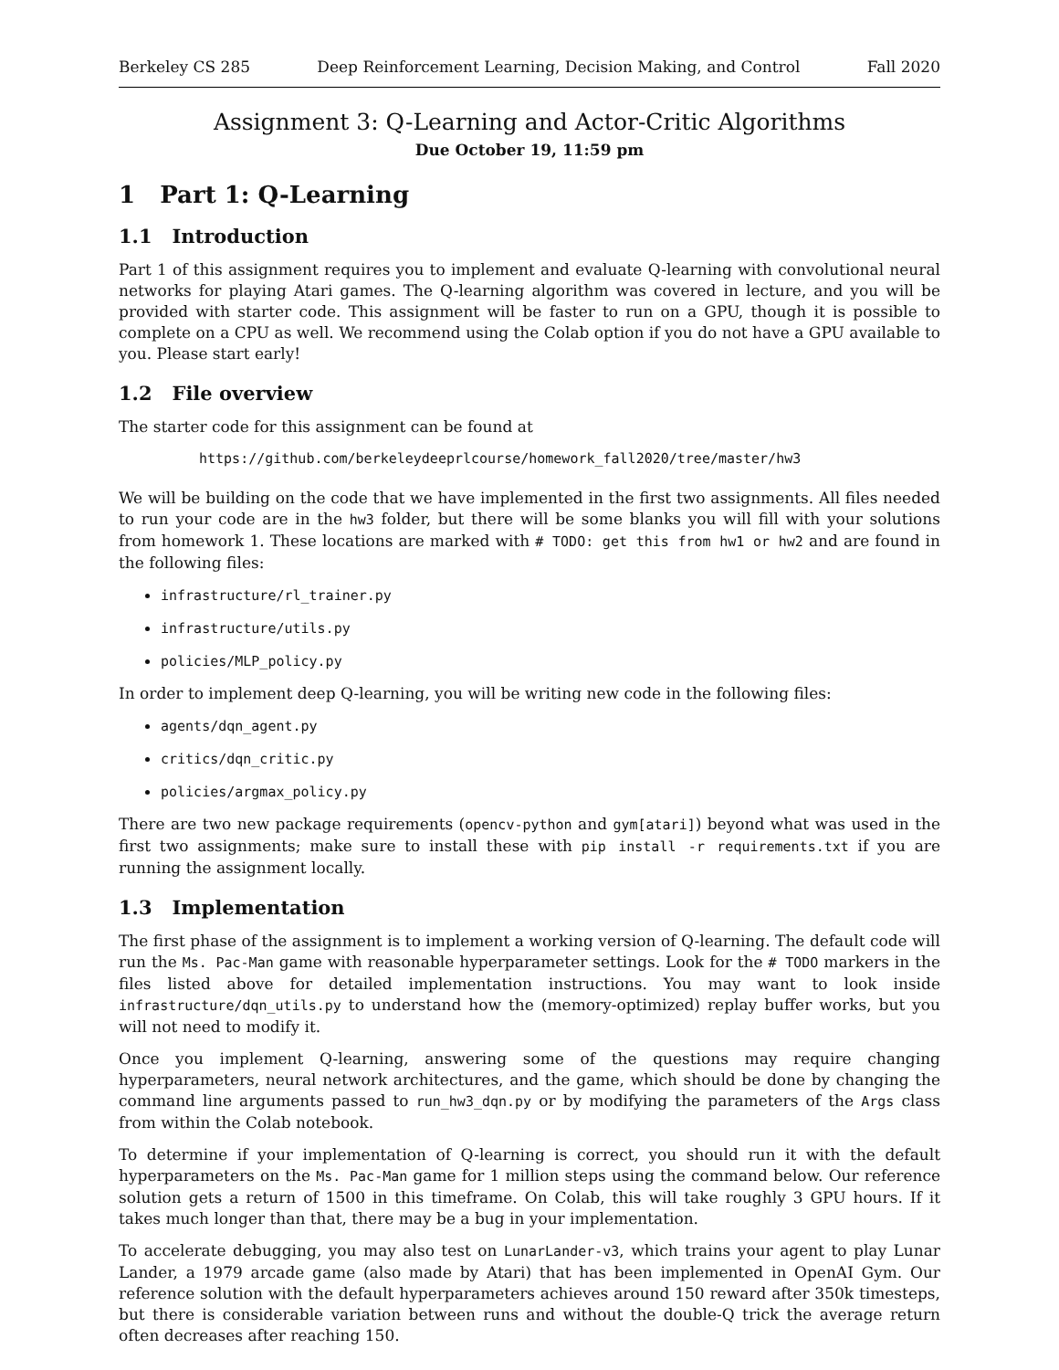Berkeley CS 285 Deep Reinforcement Learning, Decision Making, and Control Fall 2020
Assignment 3: Q-Learning and Actor-Critic Algorithms
Due October 19, 11:59 pm
1 Part 1: Q-Learning
1.1 Introduction
Part 1 of this assignment requires you to implement and evaluate Q-learning with convolutional neural networks for playing Atari games. The Q-learning algorithm was covered in lecture, and you will be provided with starter code. This assignment will be faster to run on a GPU, though it is possible to complete on a CPU as well. We recommend using the Colab option if you do not have a GPU available to you. Please start early!
1.2 File overview
The starter code for this assignment can be found at
https://github.com/berkeleydeeprlcourse/homework_fall2020/tree/master/hw3
We will be building on the code that we have implemented in the first two assignments. All files needed to run your code are in the hw3 folder, but there will be some blanks you will fill with your solutions from homework 1. These locations are marked with # TODO: get this from hw1 or hw2 and are found in the following files:
infrastructure/rl_trainer.py
infrastructure/utils.py
policies/MLP_policy.py
In order to implement deep Q-learning, you will be writing new code in the following files:
agents/dqn_agent.py
critics/dqn_critic.py
policies/argmax_policy.py
There are two new package requirements (opencv-python and gym[atari]) beyond what was used in the first two assignments; make sure to install these with pip install -r requirements.txt if you are running the assignment locally.
1.3 Implementation
The first phase of the assignment is to implement a working version of Q-learning. The default code will run the Ms. Pac-Man game with reasonable hyperparameter settings. Look for the # TODO markers in the files listed above for detailed implementation instructions. You may want to look inside infrastructure/dqn_utils.py to understand how the (memory-optimized) replay buffer works, but you will not need to modify it.
Once you implement Q-learning, answering some of the questions may require changing hyperparameters, neural network architectures, and the game, which should be done by changing the command line arguments passed to run_hw3_dqn.py or by modifying the parameters of the Args class from within the Colab notebook.
To determine if your implementation of Q-learning is correct, you should run it with the default hyperparameters on the Ms. Pac-Man game for 1 million steps using the command below. Our reference solution gets a return of 1500 in this timeframe. On Colab, this will take roughly 3 GPU hours. If it takes much longer than that, there may be a bug in your implementation.
To accelerate debugging, you may also test on LunarLander-v3, which trains your agent to play Lunar Lander, a 1979 arcade game (also made by Atari) that has been implemented in OpenAI Gym. Our reference solution with the default hyperparameters achieves around 150 reward after 350k timesteps, but there is considerable variation between runs and without the double-Q trick the average return often decreases after reaching 150.